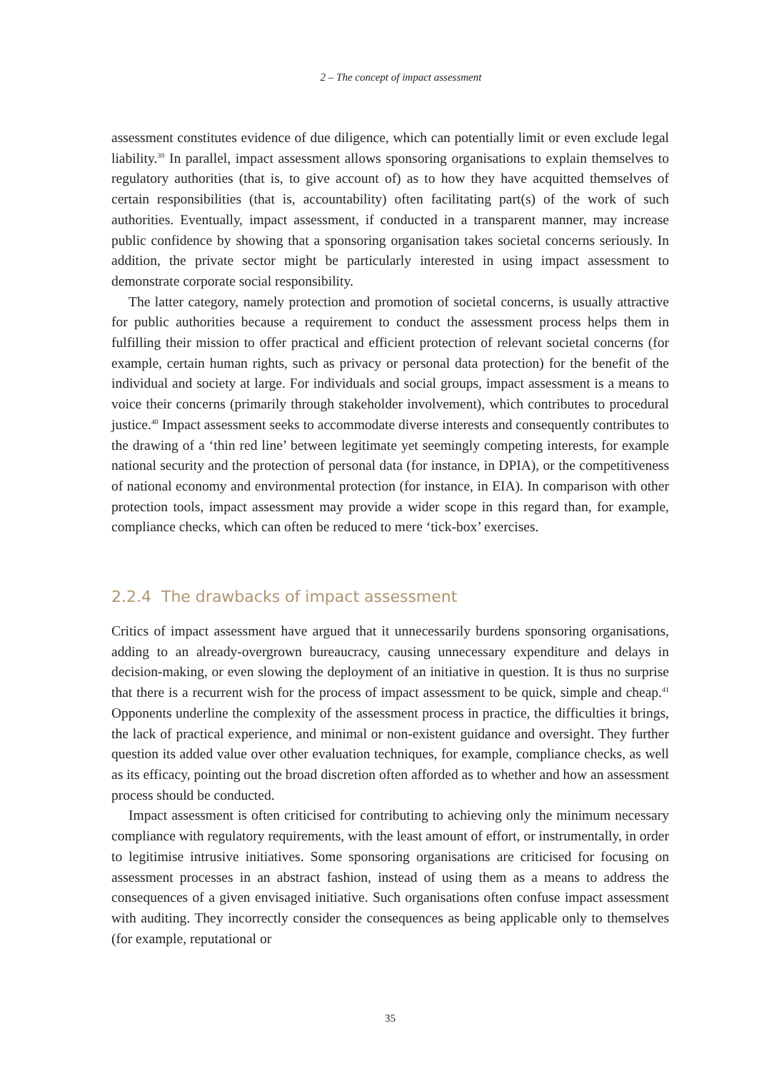2 – The concept of impact assessment
assessment constitutes evidence of due diligence, which can potentially limit or even exclude legal liability.<sup>39</sup> In parallel, impact assessment allows sponsoring organisations to explain themselves to regulatory authorities (that is, to give account of) as to how they have acquitted themselves of certain responsibilities (that is, accountability) often facilitating part(s) of the work of such authorities. Eventually, impact assessment, if conducted in a transparent manner, may increase public confidence by showing that a sponsoring organisation takes societal concerns seriously. In addition, the private sector might be particularly interested in using impact assessment to demonstrate corporate social responsibility.
The latter category, namely protection and promotion of societal concerns, is usually attractive for public authorities because a requirement to conduct the assessment process helps them in fulfilling their mission to offer practical and efficient protection of relevant societal concerns (for example, certain human rights, such as privacy or personal data protection) for the benefit of the individual and society at large. For individuals and social groups, impact assessment is a means to voice their concerns (primarily through stakeholder involvement), which contributes to procedural justice.<sup>40</sup> Impact assessment seeks to accommodate diverse interests and consequently contributes to the drawing of a ‘thin red line’ between legitimate yet seemingly competing interests, for example national security and the protection of personal data (for instance, in DPIA), or the competitiveness of national economy and environmental protection (for instance, in EIA). In comparison with other protection tools, impact assessment may provide a wider scope in this regard than, for example, compliance checks, which can often be reduced to mere ‘tick-box’ exercises.
2.2.4 The drawbacks of impact assessment
Critics of impact assessment have argued that it unnecessarily burdens sponsoring organisations, adding to an already-overgrown bureaucracy, causing unnecessary expenditure and delays in decision-making, or even slowing the deployment of an initiative in question. It is thus no surprise that there is a recurrent wish for the process of impact assessment to be quick, simple and cheap.<sup>41</sup> Opponents underline the complexity of the assessment process in practice, the difficulties it brings, the lack of practical experience, and minimal or non-existent guidance and oversight. They further question its added value over other evaluation techniques, for example, compliance checks, as well as its efficacy, pointing out the broad discretion often afforded as to whether and how an assessment process should be conducted.
Impact assessment is often criticised for contributing to achieving only the minimum necessary compliance with regulatory requirements, with the least amount of effort, or instrumentally, in order to legitimise intrusive initiatives. Some sponsoring organisations are criticised for focusing on assessment processes in an abstract fashion, instead of using them as a means to address the consequences of a given envisaged initiative. Such organisations often confuse impact assessment with auditing. They incorrectly consider the consequences as being applicable only to themselves (for example, reputational or
35